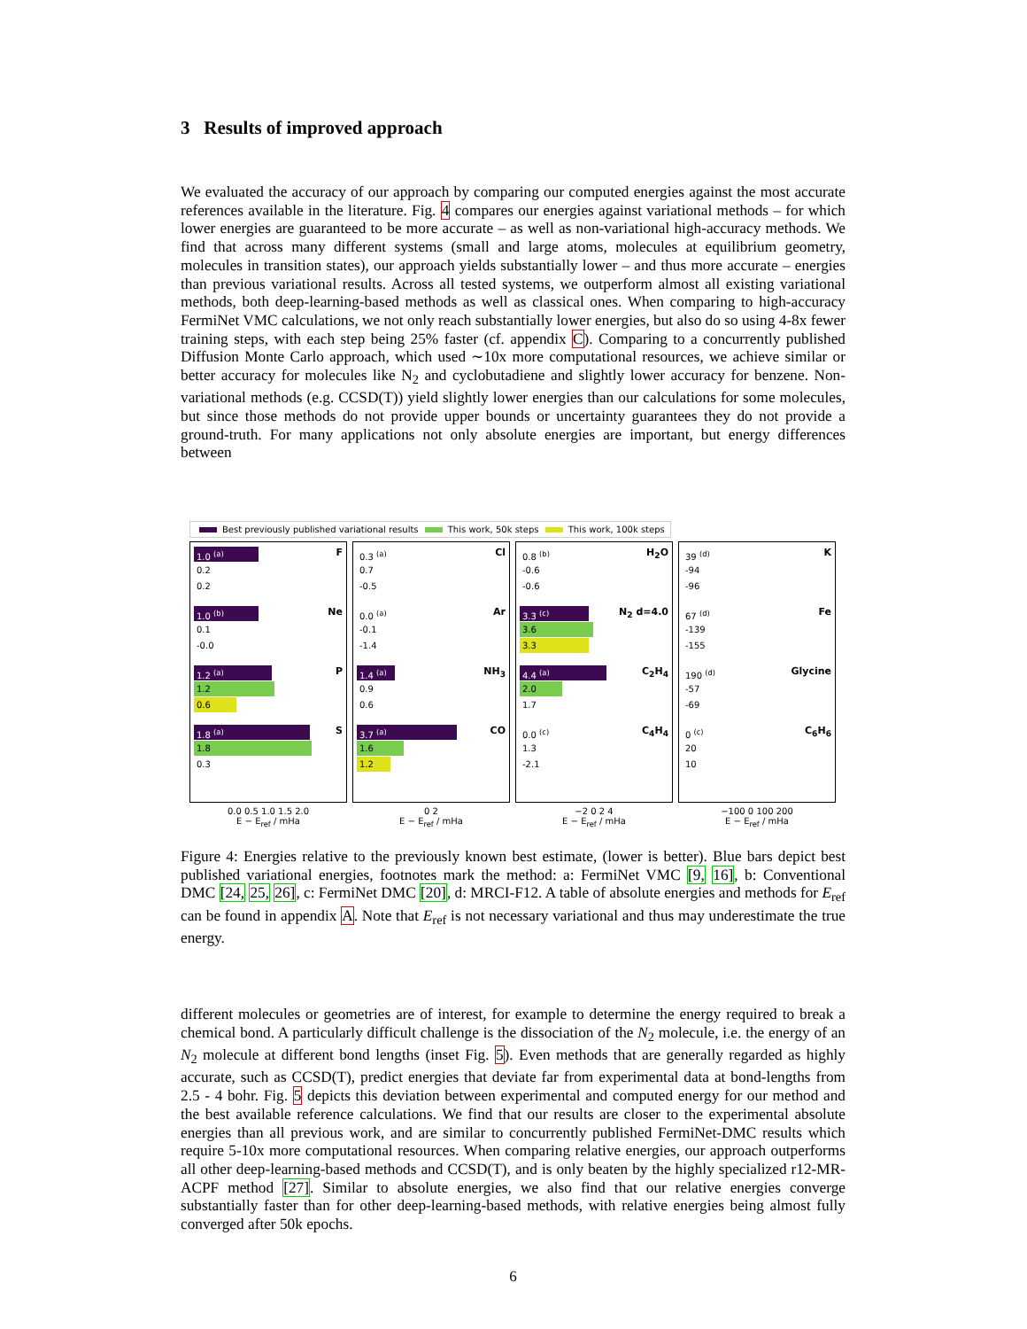3 Results of improved approach
We evaluated the accuracy of our approach by comparing our computed energies against the most accurate references available in the literature. Fig. 4 compares our energies against variational methods – for which lower energies are guaranteed to be more accurate – as well as non-variational high-accuracy methods. We find that across many different systems (small and large atoms, molecules at equilibrium geometry, molecules in transition states), our approach yields substantially lower – and thus more accurate – energies than previous variational results. Across all tested systems, we outperform almost all existing variational methods, both deep-learning-based methods as well as classical ones. When comparing to high-accuracy FermiNet VMC calculations, we not only reach substantially lower energies, but also do so using 4-8x fewer training steps, with each step being 25% faster (cf. appendix C). Comparing to a concurrently published Diffusion Monte Carlo approach, which used ∼10x more computational resources, we achieve similar or better accuracy for molecules like N<sub>2</sub> and cyclobutadiene and slightly lower accuracy for benzene. Non-variational methods (e.g. CCSD(T)) yield slightly lower energies than our calculations for some molecules, but since those methods do not provide upper bounds or uncertainty guarantees they do not provide a ground-truth. For many applications not only absolute energies are important, but energy differences between
Best previously published variational results This work, 50k steps This work, 100k steps
F
1.0 <sup>(a)</sup>
0.2
0.2
Ne
1.0 <sup>(b)</sup>
0.1
-0.0
P
1.2 <sup>(a)</sup>
1.2
0.6
S
1.8 <sup>(a)</sup>
1.8
0.3
Cl
0.3 <sup>(a)</sup>
0.7
-0.5
Ar
0.0 <sup>(a)</sup>
-0.1
-1.4
NH<sub>3</sub>
1.4 <sup>(a)</sup>
0.9
0.6
CO
3.7 <sup>(a)</sup>
1.6
1.2
H<sub>2</sub>O
0.8 <sup>(b)</sup>
-0.6
-0.6
N<sub>2</sub> d=4.0
3.3 <sup>(c)</sup>
3.6
3.3
C<sub>2</sub>H<sub>4</sub>
4.4 <sup>(a)</sup>
2.0
1.7
C<sub>4</sub>H<sub>4</sub>
0.0 <sup>(c)</sup>
1.3
-2.1
K
39 <sup>(d)</sup>
-94
-96
Fe
67 <sup>(d)</sup>
-139
-155
Glycine
190 <sup>(d)</sup>
-57
-69
C<sub>6</sub>H<sub>6</sub>
0 <sup>(c)</sup>
20
10
0.0 0.5 1.0 1.5 2.0
E − E<sub>ref</sub> / mHa
0 2
E − E<sub>ref</sub> / mHa
−2 0 2 4
E − E<sub>ref</sub> / mHa
−100 0 100 200
E − E<sub>ref</sub> / mHa
Figure 4: Energies relative to the previously known best estimate, (lower is better). Blue bars depict best published variational energies, footnotes mark the method: a: FermiNet VMC [9, 16], b: Conventional DMC [24, 25, 26], c: FermiNet DMC [20], d: MRCI-F12. A table of absolute energies and methods for E<sub>ref</sub> can be found in appendix A. Note that E<sub>ref</sub> is not necessary variational and thus may underestimate the true energy.
different molecules or geometries are of interest, for example to determine the energy required to break a chemical bond. A particularly difficult challenge is the dissociation of the N<sub>2</sub> molecule, i.e. the energy of an N<sub>2</sub> molecule at different bond lengths (inset Fig. 5). Even methods that are generally regarded as highly accurate, such as CCSD(T), predict energies that deviate far from experimental data at bond-lengths from 2.5 - 4 bohr. Fig. 5 depicts this deviation between experimental and computed energy for our method and the best available reference calculations. We find that our results are closer to the experimental absolute energies than all previous work, and are similar to concurrently published FermiNet-DMC results which require 5-10x more computational resources. When comparing relative energies, our approach outperforms all other deep-learning-based methods and CCSD(T), and is only beaten by the highly specialized r12-MR-ACPF method [27]. Similar to absolute energies, we also find that our relative energies converge substantially faster than for other deep-learning-based methods, with relative energies being almost fully converged after 50k epochs.
6